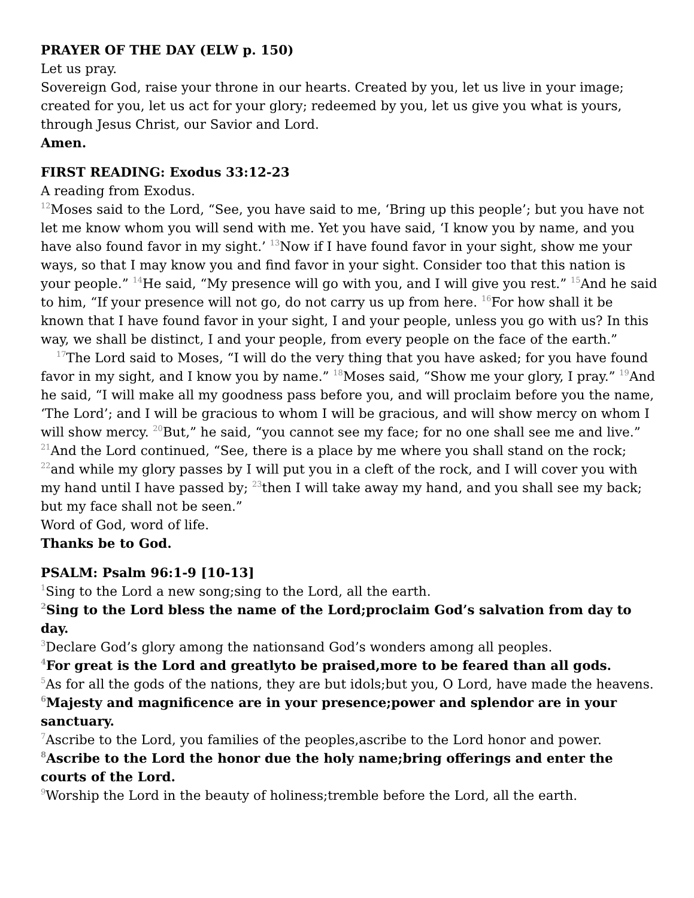PRAYER OF THE DAY (ELW p. 150)
Let us pray.
Sovereign God, raise your throne in our hearts. Created by you, let us live in your image; created for you, let us act for your glory; redeemed by you, let us give you what is yours, through Jesus Christ, our Savior and Lord.
Amen.
FIRST READING: Exodus 33:12-23
A reading from Exodus.
<sup>12</sup> Moses said to the Lord, “See, you have said to me, ‘Bring up this people’; but you have not let me know whom you will send with me. Yet you have said, ‘I know you by name, and you have also found favor in my sight.’ <sup>13</sup>Now if I have found favor in your sight, show me your ways, so that I may know you and find favor in your sight. Consider too that this nation is your people.” <sup>14</sup>He said, “My presence will go with you, and I will give you rest.” <sup>15</sup>And he said to him, “If your presence will not go, do not carry us up from here. <sup>16</sup>For how shall it be known that I have found favor in your sight, I and your people, unless you go with us? In this way, we shall be distinct, I and your people, from every people on the face of the earth.”
<sup>17</sup> The Lord said to Moses, “I will do the very thing that you have asked; for you have found favor in my sight, and I know you by name.” <sup>18</sup>Moses said, “Show me your glory, I pray.” <sup>19</sup>And he said, “I will make all my goodness pass before you, and will proclaim before you the name, ‘The Lord’; and I will be gracious to whom I will be gracious, and will show mercy on whom I will show mercy. <sup>20</sup>But,” he said, “you cannot see my face; for no one shall see me and live.” <sup>21</sup>And the Lord continued, “See, there is a place by me where you shall stand on the rock; <sup>22</sup>and while my glory passes by I will put you in a cleft of the rock, and I will cover you with my hand until I have passed by; <sup>23</sup>then I will take away my hand, and you shall see my back; but my face shall not be seen.”
Word of God, word of life.
Thanks be to God.
PSALM: Psalm 96:1-9 [10-13]
<sup>1</sup> Sing to the Lord a new song;sing to the Lord, all the earth.
<sup>2</sup> Sing to the Lord bless the name of the Lord;proclaim God’s salvation from day to day.
<sup>3</sup> Declare God’s glory among the nationsand God’s wonders among all peoples.
<sup>4</sup> For great is the Lord and greatlyto be praised,more to be feared than all gods.
<sup>5</sup> As for all the gods of the nations, they are but idols;but you, O Lord, have made the heavens.
<sup>6</sup> Majesty and magnificence are in your presence;power and splendor are in your sanctuary.
<sup>7</sup> Ascribe to the Lord, you families of the peoples,ascribe to the Lord honor and power.
<sup>8</sup> Ascribe to the Lord the honor due the holy name;bring offerings and enter the courts of the Lord.
<sup>9</sup> Worship the Lord in the beauty of holiness;tremble before the Lord, all the earth.